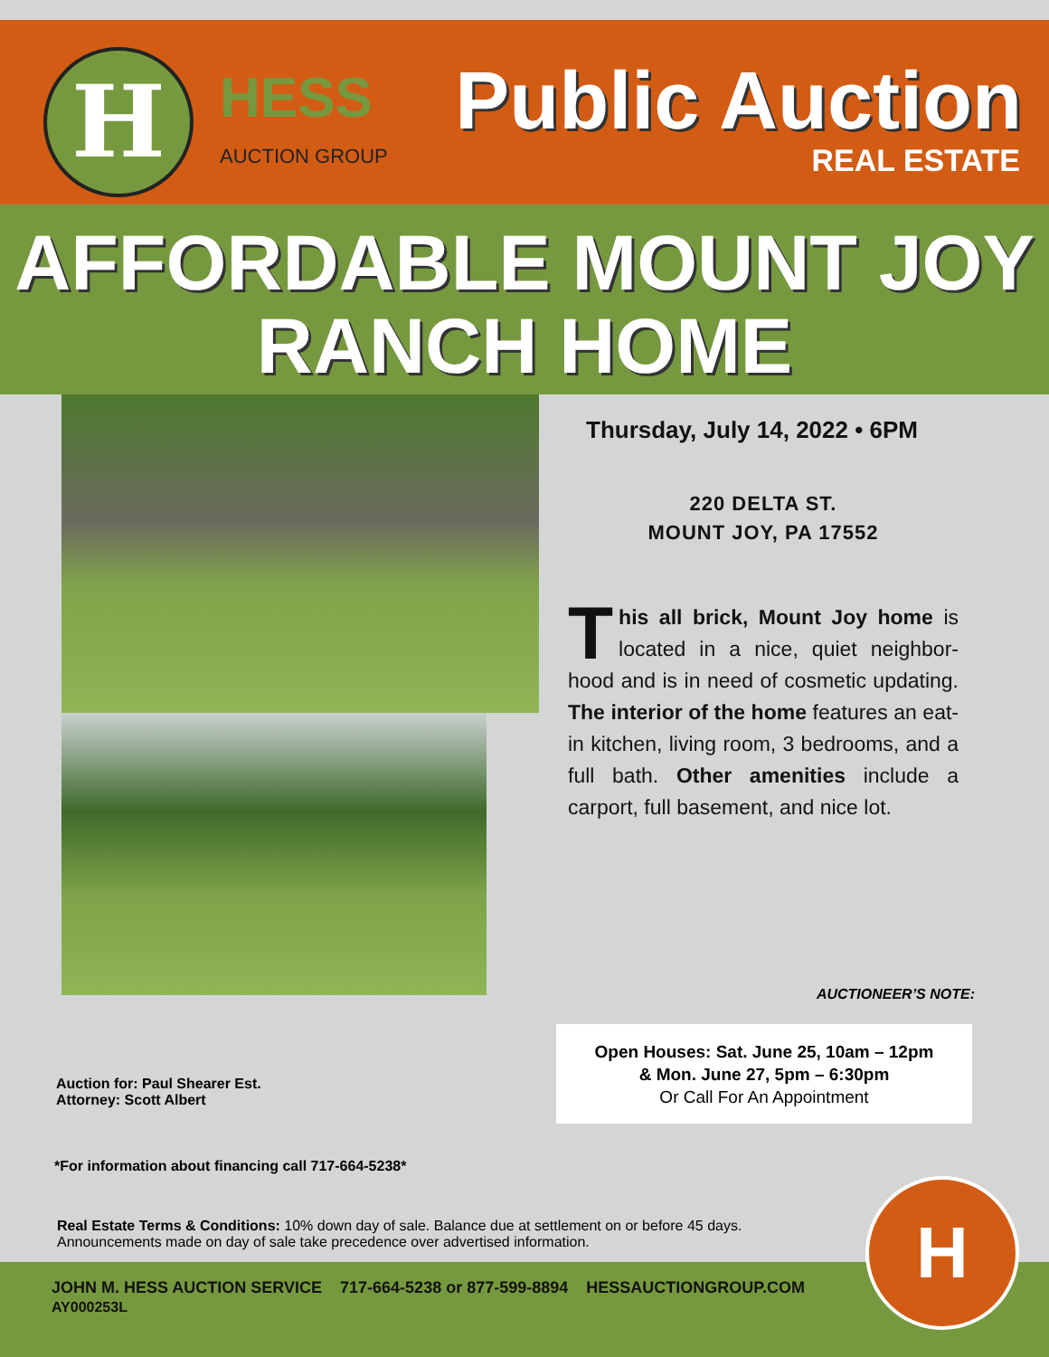H HESS
AUCTION GROUP
Public Auction
REAL ESTATE
AFFORDABLE MOUNT JOY
RANCH HOME
Thursday, July 14, 2022 • 6PM
220 DELTA ST.
MOUNT JOY, PA 17552
This all brick, Mount Joy home is located in a nice, quiet neighbor­hood and is in need of cosmetic up­dating. The interior of the home fea­tures an eat-in kitchen, living room, 3 bedrooms, and a full bath. Other amen­ities include a carport, full basement, and nice lot.
AUCTIONEER’S NOTE:
Auction for: Paul Shearer Est.
Attorney: Scott Albert
Open Houses: Sat. June 25, 10am – 12pm
& Mon. June 27, 5pm – 6:30pm
Or Call For An Appointment
*For information about financing call 717-664-5238*
Real Estate Terms & Conditions: 10% down day of sale. Balance due at settlement on or before 45 days. Announcements made on day of sale take precedence over advertised information.
JOHN M. HESS AUCTION SERVICE 717-664-5238 or 877-599-8894 HESSAUCTIONGROUP.COM
AY000253L
H